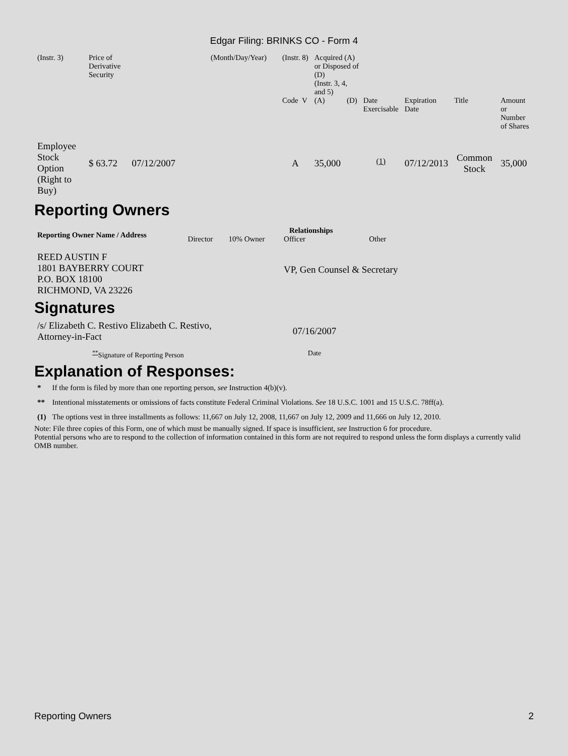Edgar Filing: BRINKS CO - Form 4
| (Instr. 3) | Price of Derivative Security | (Month/Day/Year) | (Instr. 8) | Acquired (A) or Disposed of (D) (Instr. 3, 4, and 5) | | | | | | |
| | | | Code V | (A) | (D) | Date Exercisable | Expiration Date | Title | Amount or Number of Shares | |
| Employee Stock Option (Right to Buy) | $ 63.72 07/12/2007 | | A | 35,000 | | <sup>(1)</sup> | 07/12/2013 | Common Stock | 35,000 | |
Reporting Owners
| Reporting Owner Name / Address | Relationships | | | |
| --- | --- | --- | --- | --- |
| | Director | 10% Owner | Officer | Other |
| REED AUSTIN F 1801 BAYBERRY COURT P.O. BOX 18100 RICHMOND, VA 23226 | | | VP, Gen Counsel & Secretary | |
Signatures
| /s/ Elizabeth C. Restivo Elizabeth C. Restivo, Attorney-in-Fact | 07/16/2007 |
| <sup>**</sup> Signature of Reporting Person | Date |
Explanation of Responses:
| * | If the form is filed by more than one reporting person, see Instruction 4(b)(v). |
| ** | Intentional misstatements or omissions of facts constitute Federal Criminal Violations. See 18 U.S.C. 1001 and 15 U.S.C. 78ff(a). |
| (1) | The options vest in three installments as follows: 11,667 on July 12, 2008, 11,667 on July 12, 2009 and 11,666 on July 12, 2010. |
Note: File three copies of this Form, one of which must be manually signed. If space is insufficient, see Instruction 6 for procedure.
Potential persons who are to respond to the collection of information contained in this form are not required to respond unless the form displays a currently valid OMB number.
Reporting Owners 2